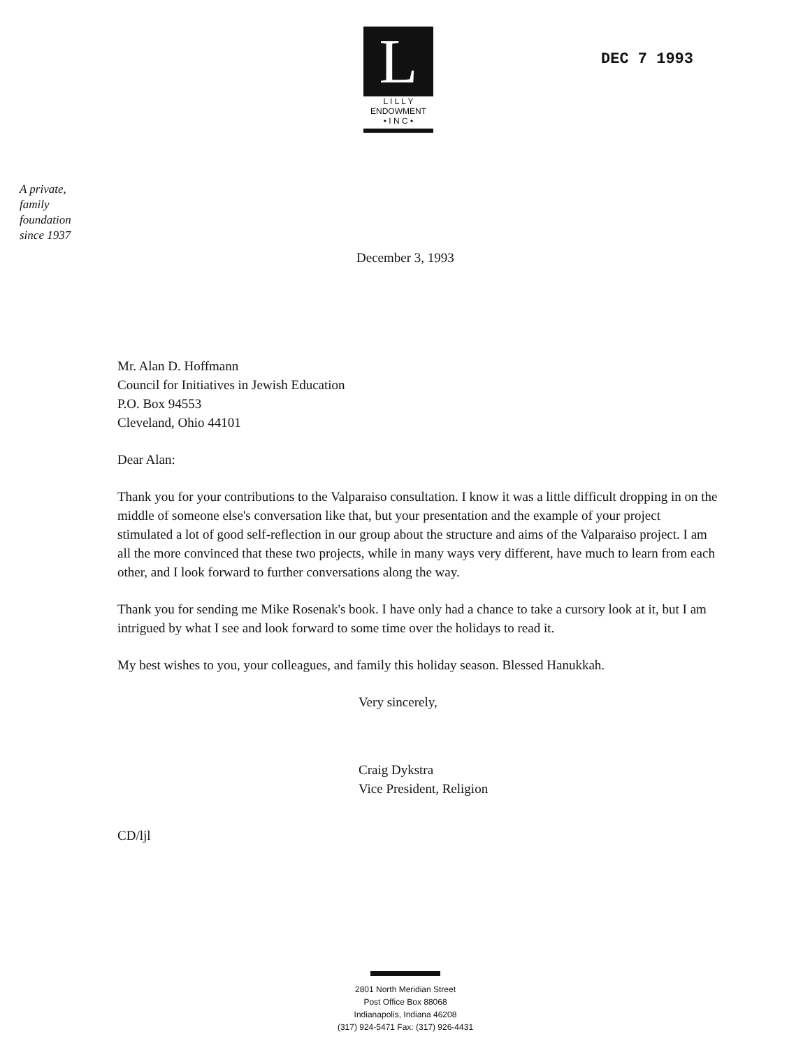L
L I L L Y
ENDOWMENT
• I N C •
DEC 7 1993
A private,
family
foundation
since 1937
December 3, 1993
Mr. Alan D. Hoffmann
Council for Initiatives in Jewish Education
P.O. Box 94553
Cleveland, Ohio 44101
Dear Alan:
Thank you for your contributions to the Valparaiso consultation. I know it was a little difficult dropping in on the middle of someone else's conversation like that, but your presentation and the example of your project stimulated a lot of good self-reflection in our group about the structure and aims of the Valparaiso project. I am all the more convinced that these two projects, while in many ways very different, have much to learn from each other, and I look forward to further conversations along the way.
Thank you for sending me Mike Rosenak's book. I have only had a chance to take a cursory look at it, but I am intrigued by what I see and look forward to some time over the holidays to read it.
My best wishes to you, your colleagues, and family this holiday season. Blessed Hanukkah.
Very sincerely,
Craig Dykstra
Vice President, Religion
CD/ljl
2801 North Meridian Street
Post Office Box 88068
Indianapolis, Indiana 46208
(317) 924-5471 Fax: (317) 926-4431